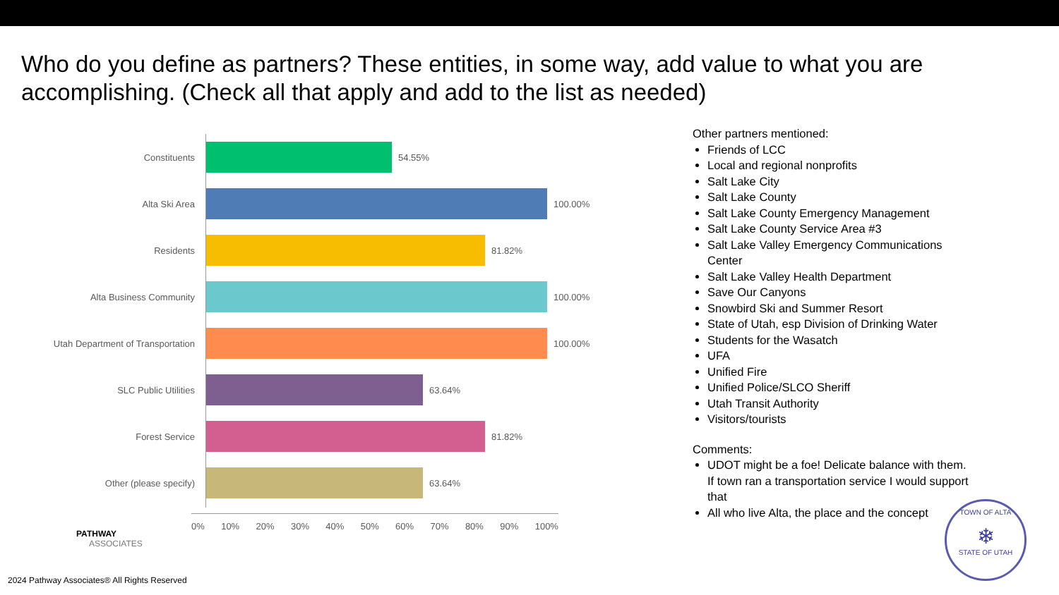Who do you define as partners? These entities, in some way, add value to what you are accomplishing. (Check all that apply and add to the list as needed)
Constituents 54.55%
Alta Ski Area 100.00%
Residents 81.82%
Alta Business Community 100.00%
Utah Department of Transportation
100.00%
SLC Public Utilities 63.64%
Forest Service 81.82%
Other (please specify) 63.64%
0% 10% 20% 30% 40% 50% 60% 70% 80% 90% 100%
Other partners mentioned:
Friends of LCC
Local and regional nonprofits
Salt Lake City
Salt Lake County
Salt Lake County Emergency Management
Salt Lake County Service Area #3
Salt Lake Valley Emergency Communications Center
Salt Lake Valley Health Department
Save Our Canyons
Snowbird Ski and Summer Resort
State of Utah, esp Division of Drinking Water
Students for the Wasatch
UFA
Unified Fire
Unified Police/SLCO Sheriff
Utah Transit Authority
Visitors/tourists
Comments:
UDOT might be a foe! Delicate balance with them. If town ran a transportation service I would support that
All who live Alta, the place and the concept
PATHWAY
ASSOCIATES
2024 Pathway Associates® All Rights Reserved
TOWN OF ALTA
❄
STATE OF UTAH